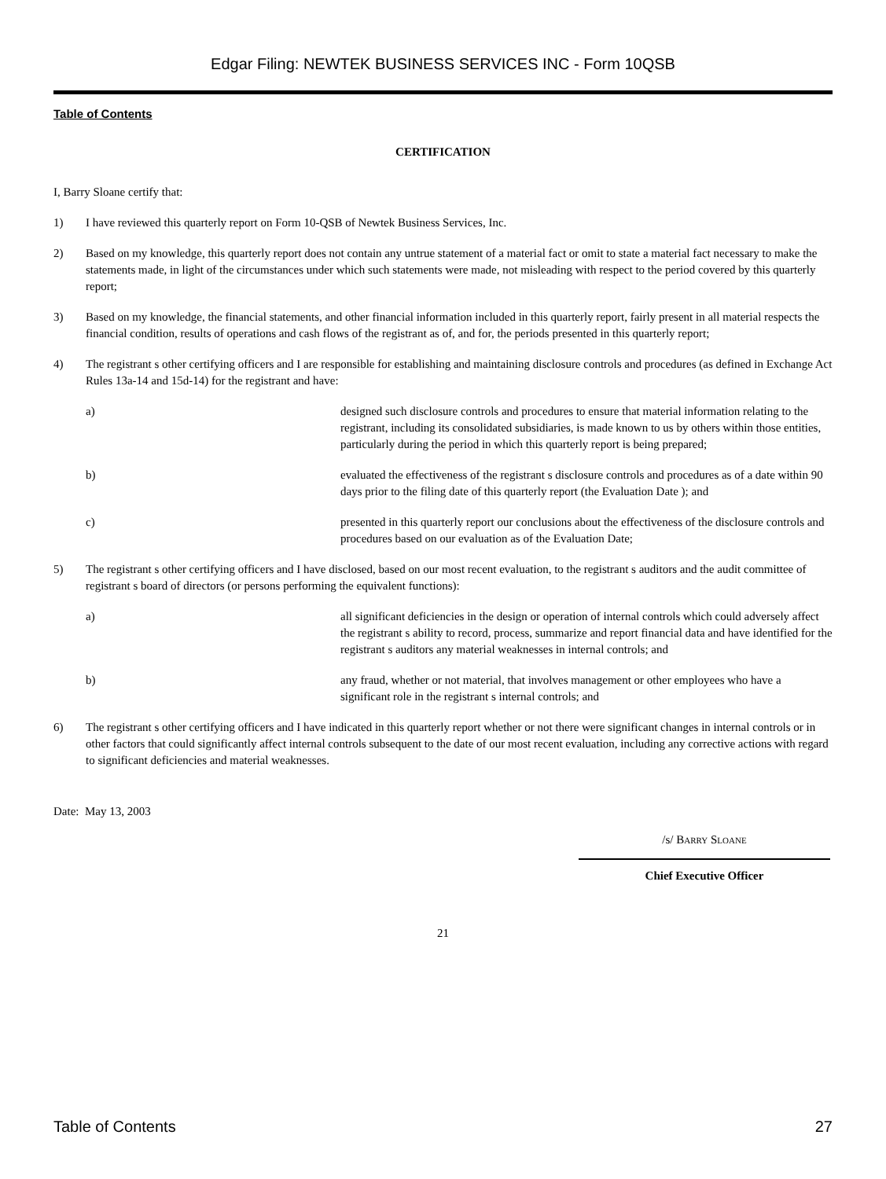Edgar Filing: NEWTEK BUSINESS SERVICES INC - Form 10QSB
Table of Contents
CERTIFICATION
I, Barry Sloane certify that:
1) I have reviewed this quarterly report on Form 10-QSB of Newtek Business Services, Inc.
2) Based on my knowledge, this quarterly report does not contain any untrue statement of a material fact or omit to state a material fact necessary to make the statements made, in light of the circumstances under which such statements were made, not misleading with respect to the period covered by this quarterly report;
3) Based on my knowledge, the financial statements, and other financial information included in this quarterly report, fairly present in all material respects the financial condition, results of operations and cash flows of the registrant as of, and for, the periods presented in this quarterly report;
4) The registrant s other certifying officers and I are responsible for establishing and maintaining disclosure controls and procedures (as defined in Exchange Act Rules 13a-14 and 15d-14) for the registrant and have:
a) designed such disclosure controls and procedures to ensure that material information relating to the registrant, including its consolidated subsidiaries, is made known to us by others within those entities, particularly during the period in which this quarterly report is being prepared;
b) evaluated the effectiveness of the registrant s disclosure controls and procedures as of a date within 90 days prior to the filing date of this quarterly report (the Evaluation Date ); and
c) presented in this quarterly report our conclusions about the effectiveness of the disclosure controls and procedures based on our evaluation as of the Evaluation Date;
5) The registrant s other certifying officers and I have disclosed, based on our most recent evaluation, to the registrant s auditors and the audit committee of registrant s board of directors (or persons performing the equivalent functions):
a) all significant deficiencies in the design or operation of internal controls which could adversely affect the registrant s ability to record, process, summarize and report financial data and have identified for the registrant s auditors any material weaknesses in internal controls; and
b) any fraud, whether or not material, that involves management or other employees who have a significant role in the registrant s internal controls; and
6) The registrant s other certifying officers and I have indicated in this quarterly report whether or not there were significant changes in internal controls or in other factors that could significantly affect internal controls subsequent to the date of our most recent evaluation, including any corrective actions with regard to significant deficiencies and material weaknesses.
Date: May 13, 2003
/s/ BARRY SLOANE
Chief Executive Officer
21
Table of Contents 27